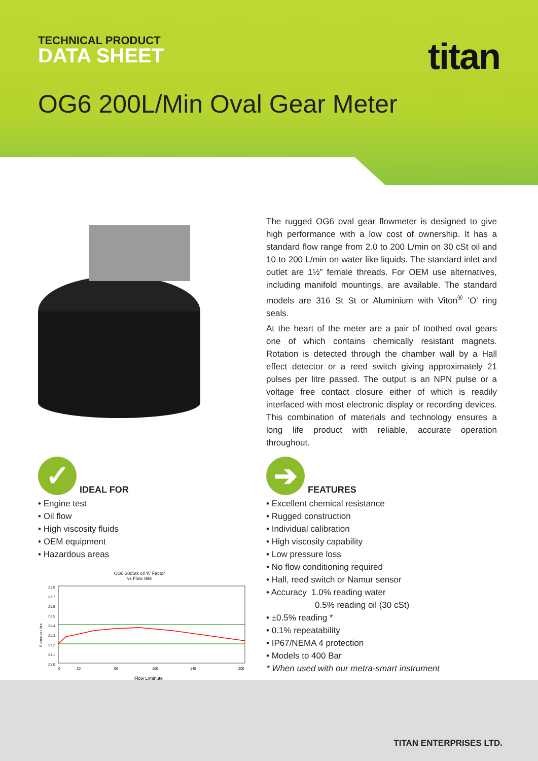TECHNICAL PRODUCT
DATA SHEET
titan
OG6 200L/Min Oval Gear Meter
The rugged OG6 oval gear flowmeter is designed to give high performance with a low cost of ownership. It has a standard flow range from 2.0 to 200 L/min on 30 cSt oil and 10 to 200 L/min on water like liquids. The standard inlet and outlet are 1½” female threads. For OEM use alternatives, including manifold mountings, are available. The standard models are 316 St St or Aluminium with Viton<sup>®</sup> ‘O’ ring seals.
At the heart of the meter are a pair of toothed oval gears one of which contains chemically resistant magnets. Rotation is detected through the chamber wall by a Hall effect detector or a reed switch giving approximately 21 pulses per litre passed. The output is an NPN pulse or a voltage free contact closure either of which is readily interfaced with most electronic display or recording devices. This combination of materials and technology ensures a long life product with reliable, accurate operation throughout.
✓ IDEAL FOR
• Engine test
• Oil flow
• High viscosity fluids
• OEM equipment
• Hazardous areas
OG6 30cStk oil ‘K’ Factor
vs Flow rate
Pulses per litre
21.8
21.7
21.6
21.5
21.4
21.3
21.2
21.1
21.0
0
20
60
100
140
200
Flow L/minute
➔ FEATURES
• Excellent chemical resistance
• Rugged construction
• Individual calibration
• High viscosity capability
• Low pressure loss
• No flow conditioning required
• Hall, reed switch or Namur sensor
• Accuracy 1.0% reading water
0.5% reading oil (30 cSt)
• ±0.5% reading *
• 0.1% repeatability
• IP67/NEMA 4 protection
• Models to 400 Bar
* When used with our metra-smart instrument
TITAN ENTERPRISES LTD.